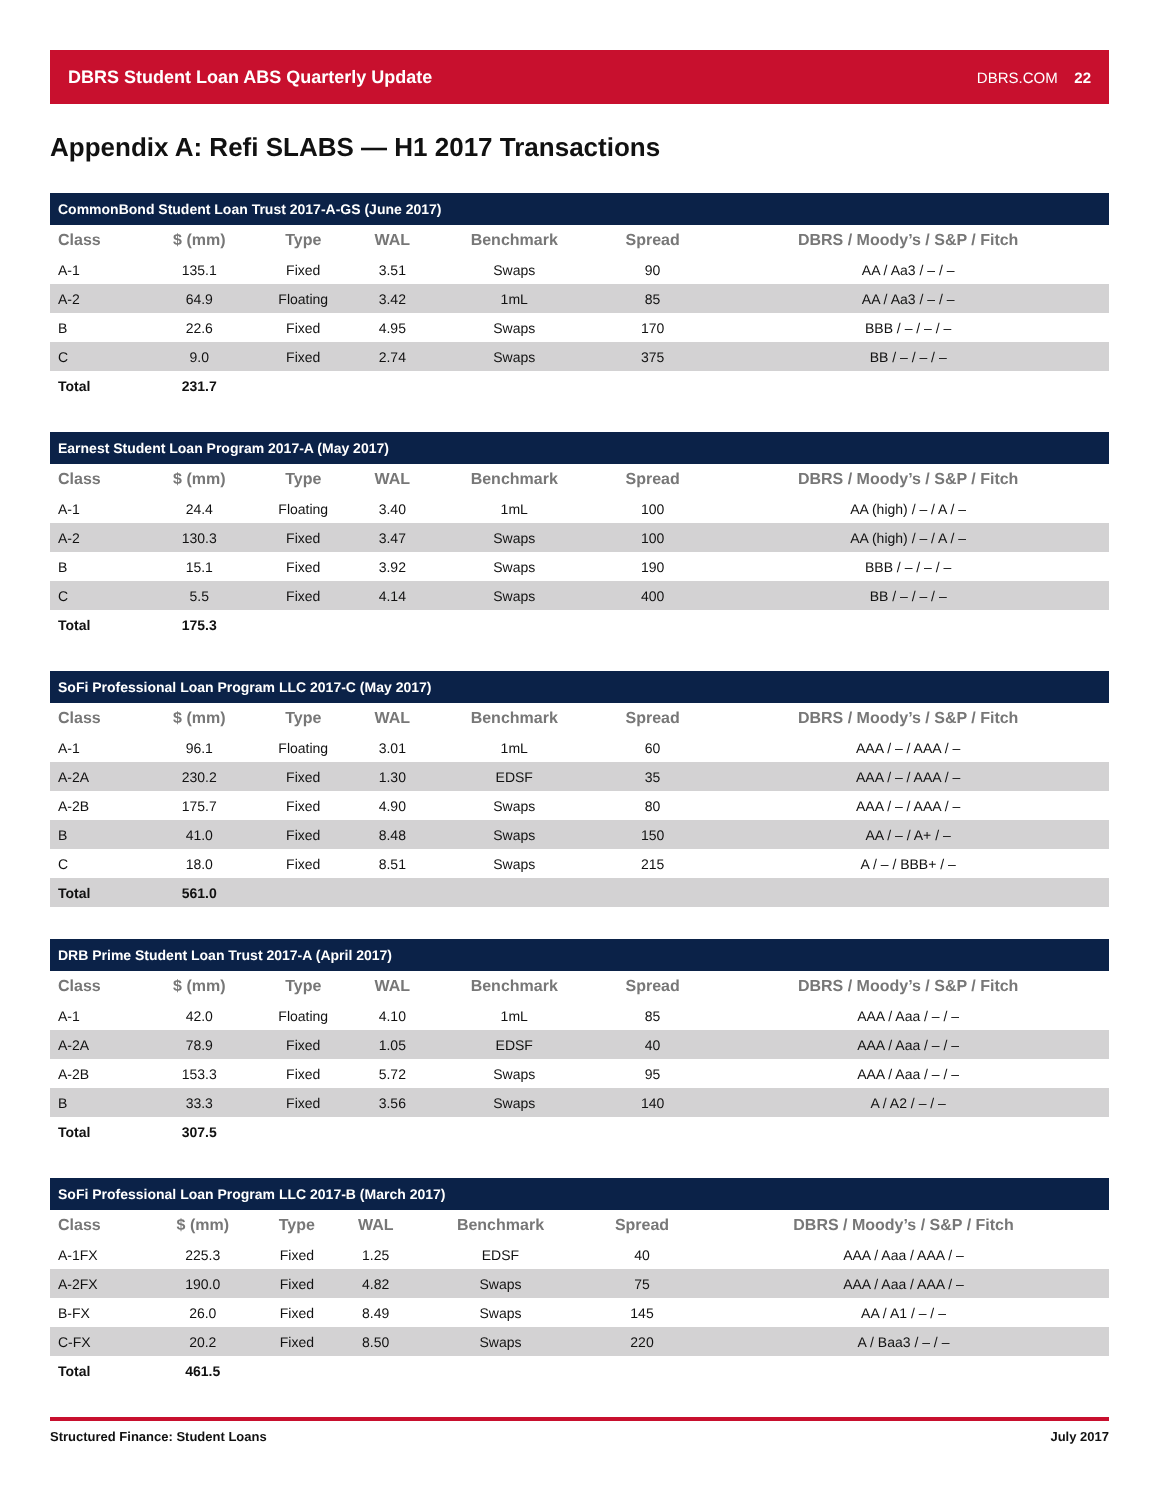DBRS Student Loan ABS Quarterly Update DBRS.COM 22
Appendix A: Refi SLABS — H1 2017 Transactions
| CommonBond Student Loan Trust 2017-A-GS (June 2017) | | | | | | |
| --- | --- | --- | --- | --- | --- | --- |
| Class | $ (mm) | Type | WAL | Benchmark | Spread | DBRS / Moody’s / S&P / Fitch |
| A-1 | 135.1 | Fixed | 3.51 | Swaps | 90 | AA / Aa3 / – / – |
| A-2 | 64.9 | Floating | 3.42 | 1mL | 85 | AA / Aa3 / – / – |
| B | 22.6 | Fixed | 4.95 | Swaps | 170 | BBB / – / – / – |
| C | 9.0 | Fixed | 2.74 | Swaps | 375 | BB / – / – / – |
| Total | 231.7 | | | | | |
| Earnest Student Loan Program 2017-A (May 2017) | | | | | | |
| --- | --- | --- | --- | --- | --- | --- |
| Class | $ (mm) | Type | WAL | Benchmark | Spread | DBRS / Moody’s / S&P / Fitch |
| A-1 | 24.4 | Floating | 3.40 | 1mL | 100 | AA (high) / – / A / – |
| A-2 | 130.3 | Fixed | 3.47 | Swaps | 100 | AA (high) / – / A / – |
| B | 15.1 | Fixed | 3.92 | Swaps | 190 | BBB / – / – / – |
| C | 5.5 | Fixed | 4.14 | Swaps | 400 | BB / – / – / – |
| Total | 175.3 | | | | | |
| SoFi Professional Loan Program LLC 2017-C (May 2017) | | | | | | |
| --- | --- | --- | --- | --- | --- | --- |
| Class | $ (mm) | Type | WAL | Benchmark | Spread | DBRS / Moody’s / S&P / Fitch |
| A-1 | 96.1 | Floating | 3.01 | 1mL | 60 | AAA / – / AAA / – |
| A-2A | 230.2 | Fixed | 1.30 | EDSF | 35 | AAA / – / AAA / – |
| A-2B | 175.7 | Fixed | 4.90 | Swaps | 80 | AAA / – / AAA / – |
| B | 41.0 | Fixed | 8.48 | Swaps | 150 | AA / – / A+ / – |
| C | 18.0 | Fixed | 8.51 | Swaps | 215 | A / – / BBB+ / – |
| Total | 561.0 | | | | | |
| DRB Prime Student Loan Trust 2017-A (April 2017) | | | | | | |
| --- | --- | --- | --- | --- | --- | --- |
| Class | $ (mm) | Type | WAL | Benchmark | Spread | DBRS / Moody’s / S&P / Fitch |
| A-1 | 42.0 | Floating | 4.10 | 1mL | 85 | AAA / Aaa / – / – |
| A-2A | 78.9 | Fixed | 1.05 | EDSF | 40 | AAA / Aaa / – / – |
| A-2B | 153.3 | Fixed | 5.72 | Swaps | 95 | AAA / Aaa / – / – |
| B | 33.3 | Fixed | 3.56 | Swaps | 140 | A / A2 / – / – |
| Total | 307.5 | | | | | |
| SoFi Professional Loan Program LLC 2017-B (March 2017) | | | | | | |
| --- | --- | --- | --- | --- | --- | --- |
| Class | $ (mm) | Type | WAL | Benchmark | Spread | DBRS / Moody’s / S&P / Fitch |
| A-1FX | 225.3 | Fixed | 1.25 | EDSF | 40 | AAA / Aaa / AAA / – |
| A-2FX | 190.0 | Fixed | 4.82 | Swaps | 75 | AAA / Aaa / AAA / – |
| B-FX | 26.0 | Fixed | 8.49 | Swaps | 145 | AA / A1 / – / – |
| C-FX | 20.2 | Fixed | 8.50 | Swaps | 220 | A / Baa3 / – / – |
| Total | 461.5 | | | | | |
Structured Finance: Student Loans July 2017